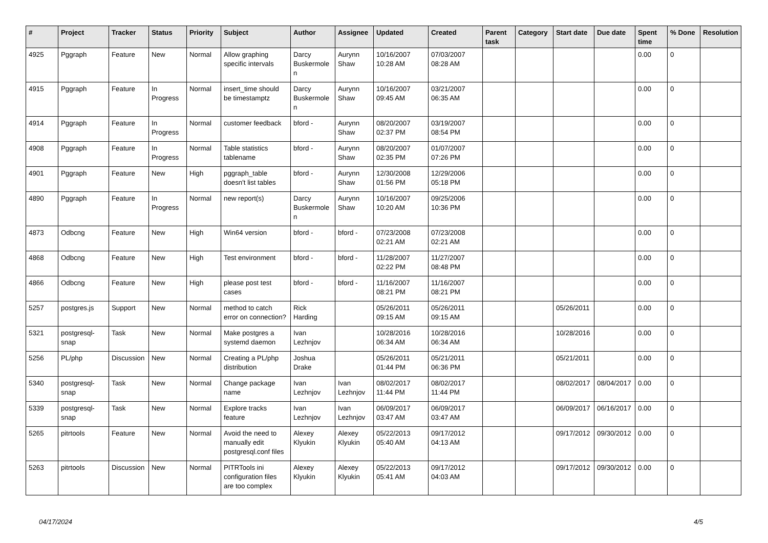| # | Project | Tracker | Status | Priority | Subject | Author | Assignee | Updated | Created | Parent task | Category | Start date | Due date | Spent time | % Done | Resolution |
| --- | --- | --- | --- | --- | --- | --- | --- | --- | --- | --- | --- | --- | --- | --- | --- | --- |
| 4925 | Pggraph | Feature | New | Normal | Allow graphing specific intervals | Darcy Buskermolen | Aurynn Shaw | 10/16/2007 10:28 AM | 07/03/2007 08:28 AM | | | | | 0.00 | 0 | |
| 4915 | Pggraph | Feature | In Progress | Normal | insert_time should be timestamptz | Darcy Buskermolen | Aurynn Shaw | 10/16/2007 09:45 AM | 03/21/2007 06:35 AM | | | | | 0.00 | 0 | |
| 4914 | Pggraph | Feature | In Progress | Normal | customer feedback | bford - | Aurynn Shaw | 08/20/2007 02:37 PM | 03/19/2007 08:54 PM | | | | | 0.00 | 0 | |
| 4908 | Pggraph | Feature | In Progress | Normal | Table statistics tablename | bford - | Aurynn Shaw | 08/20/2007 02:35 PM | 01/07/2007 07:26 PM | | | | | 0.00 | 0 | |
| 4901 | Pggraph | Feature | New | High | pggraph_table doesn't list tables | bford - | Aurynn Shaw | 12/30/2008 01:56 PM | 12/29/2006 05:18 PM | | | | | 0.00 | 0 | |
| 4890 | Pggraph | Feature | In Progress | Normal | new report(s) | Darcy Buskermolen | Aurynn Shaw | 10/16/2007 10:20 AM | 09/25/2006 10:36 PM | | | | | 0.00 | 0 | |
| 4873 | Odbcng | Feature | New | High | Win64 version | bford - | bford - | 07/23/2008 02:21 AM | 07/23/2008 02:21 AM | | | | | 0.00 | 0 | |
| 4868 | Odbcng | Feature | New | High | Test environment | bford - | bford - | 11/28/2007 02:22 PM | 11/27/2007 08:48 PM | | | | | 0.00 | 0 | |
| 4866 | Odbcng | Feature | New | High | please post test cases | bford - | bford - | 11/16/2007 08:21 PM | 11/16/2007 08:21 PM | | | | | 0.00 | 0 | |
| 5257 | postgres.js | Support | New | Normal | method to catch error on connection? | Rick Harding | | 05/26/2011 09:15 AM | 05/26/2011 09:15 AM | | | 05/26/2011 | | 0.00 | 0 | |
| 5321 | postgresql-snap | Task | New | Normal | Make postgres a systemd daemon | Ivan Lezhnjov | | 10/28/2016 06:34 AM | 10/28/2016 06:34 AM | | | 10/28/2016 | | 0.00 | 0 | |
| 5256 | PL/php | Discussion | New | Normal | Creating a PL/php distribution | Joshua Drake | | 05/26/2011 01:44 PM | 05/21/2011 06:36 PM | | | 05/21/2011 | | 0.00 | 0 | |
| 5340 | postgresql-snap | Task | New | Normal | Change package name | Ivan Lezhnjov | Ivan Lezhnjov | 08/02/2017 11:44 PM | 08/02/2017 11:44 PM | | | 08/02/2017 | 08/04/2017 | 0.00 | 0 | |
| 5339 | postgresql-snap | Task | New | Normal | Explore tracks feature | Ivan Lezhnjov | Ivan Lezhnjov | 06/09/2017 03:47 AM | 06/09/2017 03:47 AM | | | 06/09/2017 | 06/16/2017 | 0.00 | 0 | |
| 5265 | pitrtools | Feature | New | Normal | Avoid the need to manually edit postgresql.conf files | Alexey Klyukin | Alexey Klyukin | 05/22/2013 05:40 AM | 09/17/2012 04:13 AM | | | 09/17/2012 | 09/30/2012 | 0.00 | 0 | |
| 5263 | pitrtools | Discussion | New | Normal | PITRTools ini configuration files are too complex | Alexey Klyukin | Alexey Klyukin | 05/22/2013 05:41 AM | 09/17/2012 04:03 AM | | | 09/17/2012 | 09/30/2012 | 0.00 | 0 | |
04/17/2024 4/5